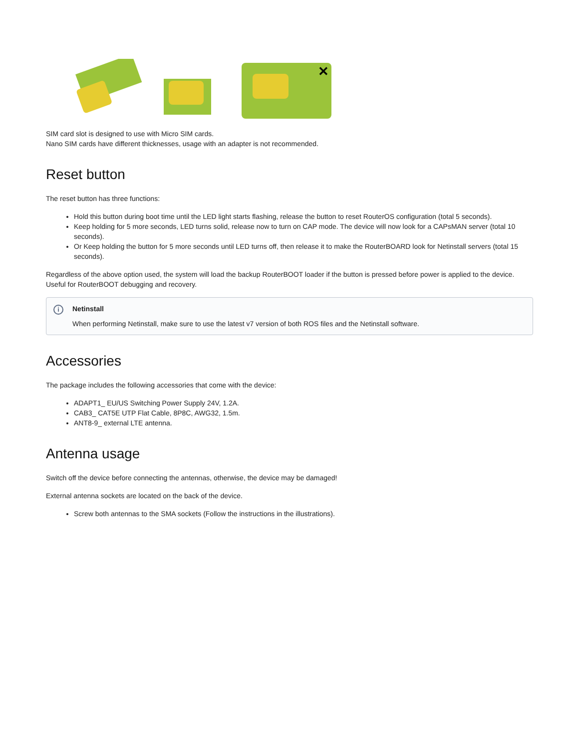✕
SIM card slot is designed to use with Micro SIM cards.
Nano SIM cards have different thicknesses, usage with an adapter is not recommended.
Reset button
The reset button has three functions:
Hold this button during boot time until the LED light starts flashing, release the button to reset RouterOS configuration (total 5 seconds).
Keep holding for 5 more seconds, LED turns solid, release now to turn on CAP mode. The device will now look for a CAPsMAN server (total 10 seconds).
Or Keep holding the button for 5 more seconds until LED turns off, then release it to make the RouterBOARD look for Netinstall servers (total 15 seconds).
Regardless of the above option used, the system will load the backup RouterBOOT loader if the button is pressed before power is applied to the device. Useful for RouterBOOT debugging and recovery.
i Netinstall
When performing Netinstall, make sure to use the latest v7 version of both ROS files and the Netinstall software.
Accessories
The package includes the following accessories that come with the device:
ADAPT1_ EU/US Switching Power Supply 24V, 1.2A.
CAB3_ CAT5E UTP Flat Cable, 8P8C, AWG32, 1.5m.
ANT8-9_ external LTE antenna.
Antenna usage
Switch off the device before connecting the antennas, otherwise, the device may be damaged!
External antenna sockets are located on the back of the device.
Screw both antennas to the SMA sockets (Follow the instructions in the illustrations).